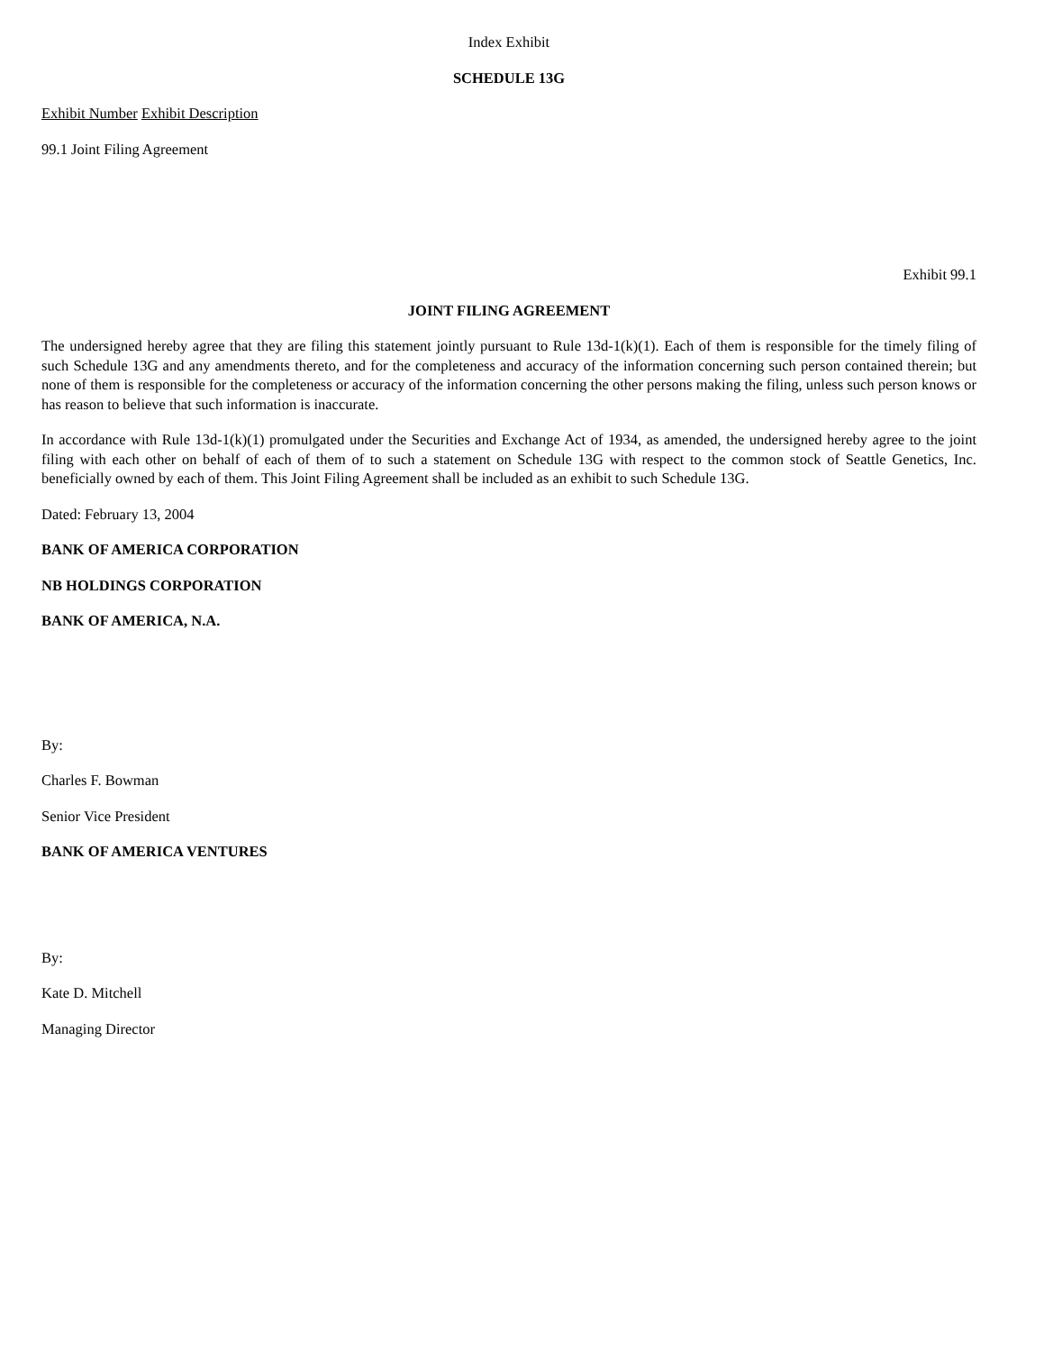Index Exhibit
SCHEDULE 13G
Exhibit Number Exhibit Description
99.1 Joint Filing Agreement
Exhibit 99.1
JOINT FILING AGREEMENT
The undersigned hereby agree that they are filing this statement jointly pursuant to Rule 13d-1(k)(1). Each of them is responsible for the timely filing of such Schedule 13G and any amendments thereto, and for the completeness and accuracy of the information concerning such person contained therein; but none of them is responsible for the completeness or accuracy of the information concerning the other persons making the filing, unless such person knows or has reason to believe that such information is inaccurate.
In accordance with Rule 13d-1(k)(1) promulgated under the Securities and Exchange Act of 1934, as amended, the undersigned hereby agree to the joint filing with each other on behalf of each of them of to such a statement on Schedule 13G with respect to the common stock of Seattle Genetics, Inc. beneficially owned by each of them. This Joint Filing Agreement shall be included as an exhibit to such Schedule 13G.
Dated: February 13, 2004
BANK OF AMERICA CORPORATION
NB HOLDINGS CORPORATION
BANK OF AMERICA, N.A.
By:
Charles F. Bowman
Senior Vice President
BANK OF AMERICA VENTURES
By:
Kate D. Mitchell
Managing Director